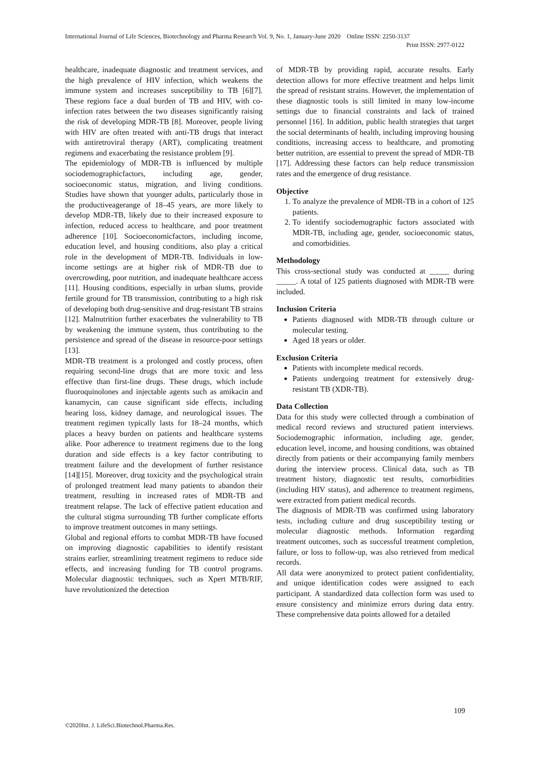International Journal of Life Sciences, Biotechnology and Pharma Research Vol. 9, No. 1, January-June 2020 Online ISSN: 2250-3137
Print ISSN: 2977-0122
healthcare, inadequate diagnostic and treatment services, and the high prevalence of HIV infection, which weakens the immune system and increases susceptibility to TB [6][7]. These regions face a dual burden of TB and HIV, with co-infection rates between the two diseases significantly raising the risk of developing MDR-TB [8]. Moreover, people living with HIV are often treated with anti-TB drugs that interact with antiretroviral therapy (ART), complicating treatment regimens and exacerbating the resistance problem [9].
The epidemiology of MDR-TB is influenced by multiple sociodemographicfactors, including age, gender, socioeconomic status, migration, and living conditions. Studies have shown that younger adults, particularly those in the productiveagerange of 18–45 years, are more likely to develop MDR-TB, likely due to their increased exposure to infection, reduced access to healthcare, and poor treatment adherence [10]. Socioeconomicfactors, including income, education level, and housing conditions, also play a critical role in the development of MDR-TB. Individuals in low-income settings are at higher risk of MDR-TB due to overcrowding, poor nutrition, and inadequate healthcare access [11]. Housing conditions, especially in urban slums, provide fertile ground for TB transmission, contributing to a high risk of developing both drug-sensitive and drug-resistant TB strains [12]. Malnutrition further exacerbates the vulnerability to TB by weakening the immune system, thus contributing to the persistence and spread of the disease in resource-poor settings [13].
MDR-TB treatment is a prolonged and costly process, often requiring second-line drugs that are more toxic and less effective than first-line drugs. These drugs, which include fluoroquinolones and injectable agents such as amikacin and kanamycin, can cause significant side effects, including hearing loss, kidney damage, and neurological issues. The treatment regimen typically lasts for 18–24 months, which places a heavy burden on patients and healthcare systems alike. Poor adherence to treatment regimens due to the long duration and side effects is a key factor contributing to treatment failure and the development of further resistance [14][15]. Moreover, drug toxicity and the psychological strain of prolonged treatment lead many patients to abandon their treatment, resulting in increased rates of MDR-TB and treatment relapse. The lack of effective patient education and the cultural stigma surrounding TB further complicate efforts to improve treatment outcomes in many settings.
Global and regional efforts to combat MDR-TB have focused on improving diagnostic capabilities to identify resistant strains earlier, streamlining treatment regimens to reduce side effects, and increasing funding for TB control programs. Molecular diagnostic techniques, such as Xpert MTB/RIF, have revolutionized the detection
of MDR-TB by providing rapid, accurate results. Early detection allows for more effective treatment and helps limit the spread of resistant strains. However, the implementation of these diagnostic tools is still limited in many low-income settings due to financial constraints and lack of trained personnel [16]. In addition, public health strategies that target the social determinants of health, including improving housing conditions, increasing access to healthcare, and promoting better nutrition, are essential to prevent the spread of MDR-TB [17]. Addressing these factors can help reduce transmission rates and the emergence of drug resistance.
Objective
1. To analyze the prevalence of MDR-TB in a cohort of 125 patients.
2. To identify sociodemographic factors associated with MDR-TB, including age, gender, socioeconomic status, and comorbidities.
Methodology
This cross-sectional study was conducted at _____ during _____. A total of 125 patients diagnosed with MDR-TB were included.
Inclusion Criteria
Patients diagnosed with MDR-TB through culture or molecular testing.
Aged 18 years or older.
Exclusion Criteria
Patients with incomplete medical records.
Patients undergoing treatment for extensively drug-resistant TB (XDR-TB).
Data Collection
Data for this study were collected through a combination of medical record reviews and structured patient interviews. Sociodemographic information, including age, gender, education level, income, and housing conditions, was obtained directly from patients or their accompanying family members during the interview process. Clinical data, such as TB treatment history, diagnostic test results, comorbidities (including HIV status), and adherence to treatment regimens, were extracted from patient medical records.
The diagnosis of MDR-TB was confirmed using laboratory tests, including culture and drug susceptibility testing or molecular diagnostic methods. Information regarding treatment outcomes, such as successful treatment completion, failure, or loss to follow-up, was also retrieved from medical records.
All data were anonymized to protect patient confidentiality, and unique identification codes were assigned to each participant. A standardized data collection form was used to ensure consistency and minimize errors during data entry. These comprehensive data points allowed for a detailed
109
©2020Int. J. LifeSci.Biotechnol.Pharma.Res.